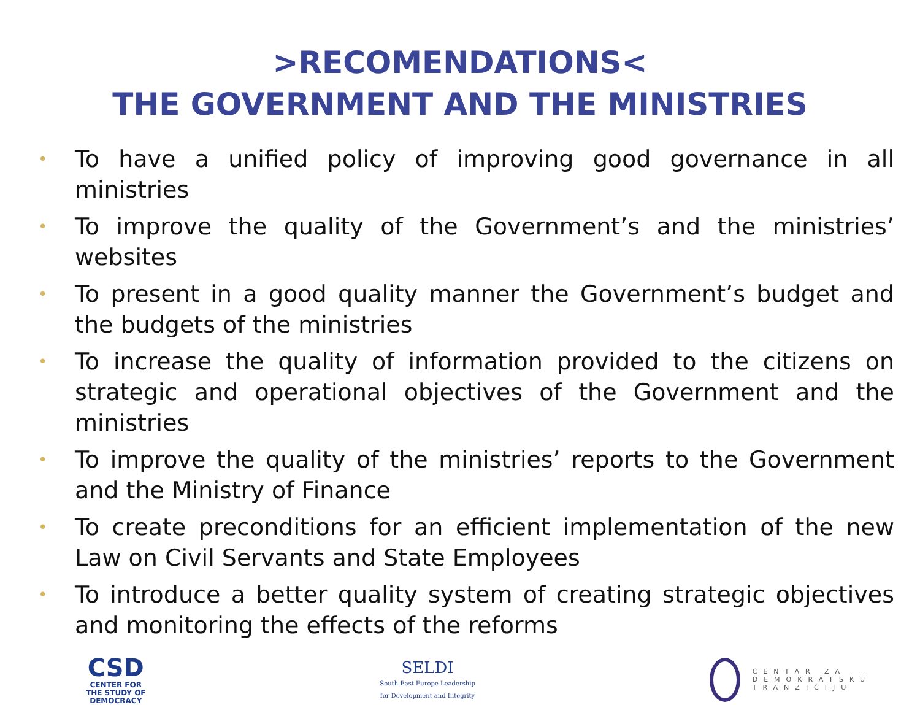>RECOMENDATIONS<
THE GOVERNMENT AND THE MINISTRIES
• To have a unified policy of improving good governance in all ministries
• To improve the quality of the Government’s and the ministries’ websites
• To present in a good quality manner the Government’s budget and the budgets of the ministries
• To increase the quality of information provided to the citizens on strategic and operational objectives of the Government and the ministries
• To improve the quality of the ministries’ reports to the Government and the Ministry of Finance
• To create preconditions for an efficient implementation of the new Law on Civil Servants and State Employees
• To introduce a better quality system of creating strategic objectives and monitoring the effects of the reforms
CSD
CENTER FOR
THE STUDY OF
DEMOCRACY
SELDI
South-East Europe Leadership
for Development and Integrity
CENTAR ZA
DEMOKRATSKU
TRANZICIJU